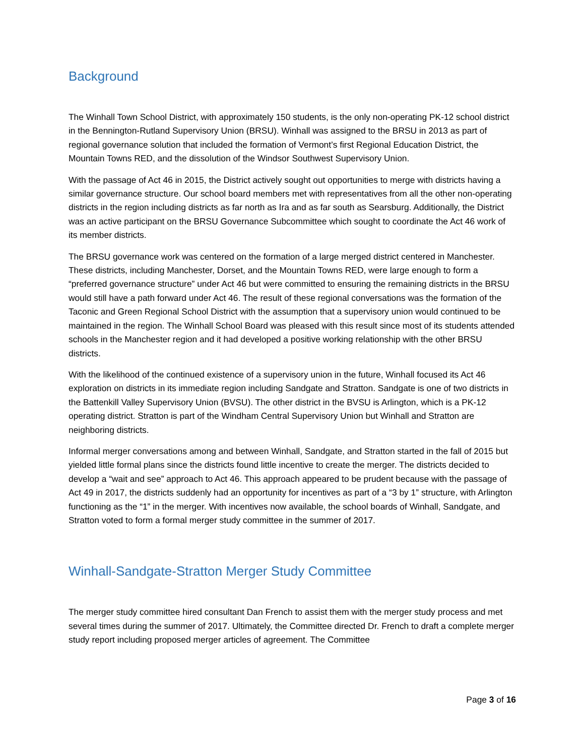Background
The Winhall Town School District, with approximately 150 students, is the only non-operating PK-12 school district in the Bennington-Rutland Supervisory Union (BRSU). Winhall was assigned to the BRSU in 2013 as part of regional governance solution that included the formation of Vermont’s first Regional Education District, the Mountain Towns RED, and the dissolution of the Windsor Southwest Supervisory Union.
With the passage of Act 46 in 2015, the District actively sought out opportunities to merge with districts having a similar governance structure. Our school board members met with representatives from all the other non-operating districts in the region including districts as far north as Ira and as far south as Searsburg. Additionally, the District was an active participant on the BRSU Governance Subcommittee which sought to coordinate the Act 46 work of its member districts.
The BRSU governance work was centered on the formation of a large merged district centered in Manchester. These districts, including Manchester, Dorset, and the Mountain Towns RED, were large enough to form a “preferred governance structure” under Act 46 but were committed to ensuring the remaining districts in the BRSU would still have a path forward under Act 46. The result of these regional conversations was the formation of the Taconic and Green Regional School District with the assumption that a supervisory union would continued to be maintained in the region. The Winhall School Board was pleased with this result since most of its students attended schools in the Manchester region and it had developed a positive working relationship with the other BRSU districts.
With the likelihood of the continued existence of a supervisory union in the future, Winhall focused its Act 46 exploration on districts in its immediate region including Sandgate and Stratton. Sandgate is one of two districts in the Battenkill Valley Supervisory Union (BVSU). The other district in the BVSU is Arlington, which is a PK-12 operating district. Stratton is part of the Windham Central Supervisory Union but Winhall and Stratton are neighboring districts.
Informal merger conversations among and between Winhall, Sandgate, and Stratton started in the fall of 2015 but yielded little formal plans since the districts found little incentive to create the merger. The districts decided to develop a “wait and see” approach to Act 46. This approach appeared to be prudent because with the passage of Act 49 in 2017, the districts suddenly had an opportunity for incentives as part of a “3 by 1” structure, with Arlington functioning as the “1” in the merger. With incentives now available, the school boards of Winhall, Sandgate, and Stratton voted to form a formal merger study committee in the summer of 2017.
Winhall-Sandgate-Stratton Merger Study Committee
The merger study committee hired consultant Dan French to assist them with the merger study process and met several times during the summer of 2017. Ultimately, the Committee directed Dr. French to draft a complete merger study report including proposed merger articles of agreement. The Committee
Page 3 of 16